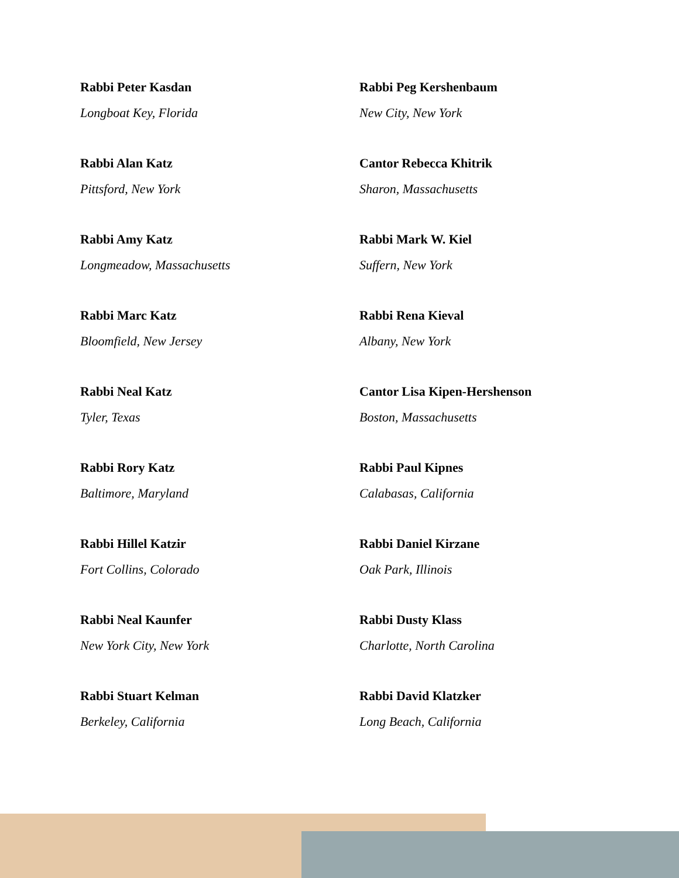Rabbi Peter Kasdan
Longboat Key, Florida
Rabbi Alan Katz
Pittsford, New York
Rabbi Amy Katz
Longmeadow, Massachusetts
Rabbi Marc Katz
Bloomfield, New Jersey
Rabbi Neal Katz
Tyler, Texas
Rabbi Rory Katz
Baltimore, Maryland
Rabbi Hillel Katzir
Fort Collins, Colorado
Rabbi Neal Kaunfer
New York City, New York
Rabbi Stuart Kelman
Berkeley, California
Rabbi Peg Kershenbaum
New City, New York
Cantor Rebecca Khitrik
Sharon, Massachusetts
Rabbi Mark W. Kiel
Suffern, New York
Rabbi Rena Kieval
Albany, New York
Cantor Lisa Kipen-Hershenson
Boston, Massachusetts
Rabbi Paul Kipnes
Calabasas, California
Rabbi Daniel Kirzane
Oak Park, Illinois
Rabbi Dusty Klass
Charlotte, North Carolina
Rabbi David Klatzker
Long Beach, California